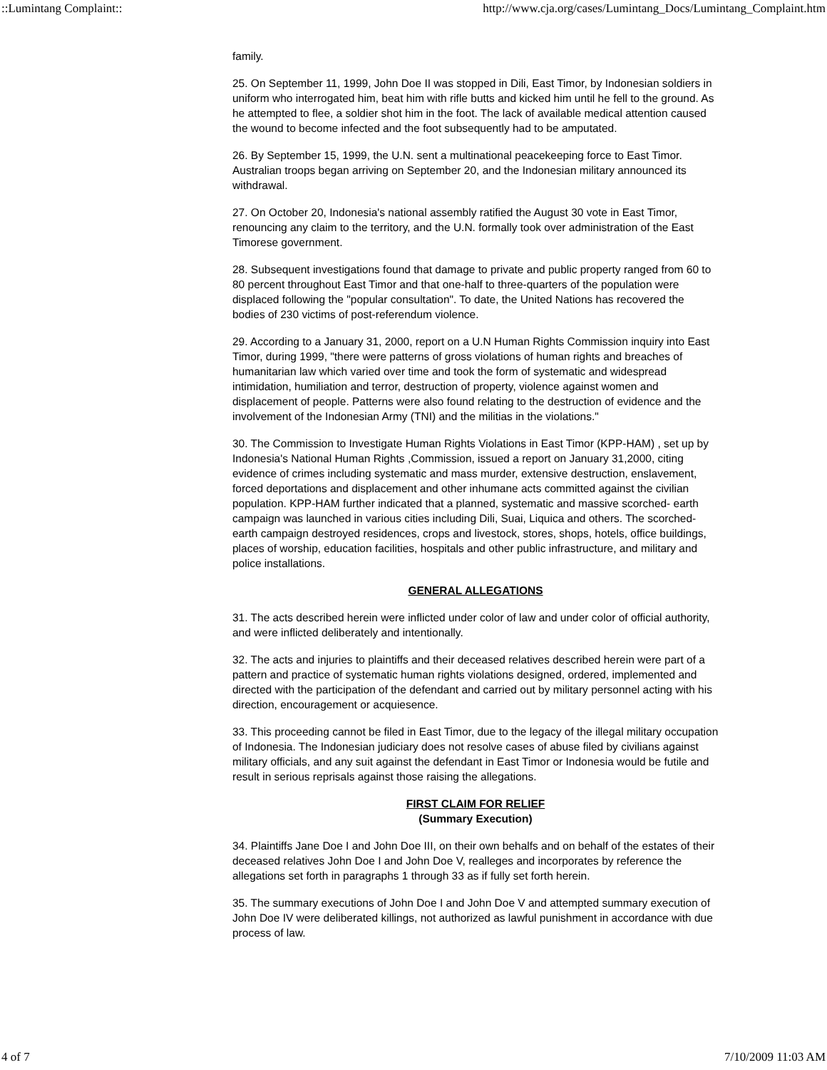::Lumintang Complaint:: http://www.cja.org/cases/Lumintang_Docs/Lumintang_Complaint.htm
family.
25. On September 11, 1999, John Doe II was stopped in Dili, East Timor, by Indonesian soldiers in uniform who interrogated him, beat him with rifle butts and kicked him until he fell to the ground. As he attempted to flee, a soldier shot him in the foot. The lack of available medical attention caused the wound to become infected and the foot subsequently had to be amputated.
26. By September 15, 1999, the U.N. sent a multinational peacekeeping force to East Timor. Australian troops began arriving on September 20, and the Indonesian military announced its withdrawal.
27. On October 20, Indonesia's national assembly ratified the August 30 vote in East Timor, renouncing any claim to the territory, and the U.N. formally took over administration of the East Timorese government.
28. Subsequent investigations found that damage to private and public property ranged from 60 to 80 percent throughout East Timor and that one-half to three-quarters of the population were displaced following the "popular consultation". To date, the United Nations has recovered the bodies of 230 victims of post-referendum violence.
29. According to a January 31, 2000, report on a U.N Human Rights Commission inquiry into East Timor, during 1999, "there were patterns of gross violations of human rights and breaches of humanitarian law which varied over time and took the form of systematic and widespread intimidation, humiliation and terror, destruction of property, violence against women and displacement of people. Patterns were also found relating to the destruction of evidence and the involvement of the Indonesian Army (TNI) and the militias in the violations."
30. The Commission to Investigate Human Rights Violations in East Timor (KPP-HAM) , set up by Indonesia's National Human Rights ,Commission, issued a report on January 31,2000, citing evidence of crimes including systematic and mass murder, extensive destruction, enslavement, forced deportations and displacement and other inhumane acts committed against the civilian population. KPP-HAM further indicated that a planned, systematic and massive scorched- earth campaign was launched in various cities including Dili, Suai, Liquica and others. The scorched-earth campaign destroyed residences, crops and livestock, stores, shops, hotels, office buildings, places of worship, education facilities, hospitals and other public infrastructure, and military and police installations.
GENERAL ALLEGATIONS
31. The acts described herein were inflicted under color of law and under color of official authority, and were inflicted deliberately and intentionally.
32. The acts and injuries to plaintiffs and their deceased relatives described herein were part of a pattern and practice of systematic human rights violations designed, ordered, implemented and directed with the participation of the defendant and carried out by military personnel acting with his direction, encouragement or acquiesence.
33. This proceeding cannot be filed in East Timor, due to the legacy of the illegal military occupation of Indonesia. The Indonesian judiciary does not resolve cases of abuse filed by civilians against military officials, and any suit against the defendant in East Timor or Indonesia would be futile and result in serious reprisals against those raising the allegations.
FIRST CLAIM FOR RELIEF
(Summary Execution)
34. Plaintiffs Jane Doe I and John Doe III, on their own behalfs and on behalf of the estates of their deceased relatives John Doe I and John Doe V, realleges and incorporates by reference the allegations set forth in paragraphs 1 through 33 as if fully set forth herein.
35. The summary executions of John Doe I and John Doe V and attempted summary execution of John Doe IV were deliberated killings, not authorized as lawful punishment in accordance with due process of law.
4 of 7 7/10/2009 11:03 AM